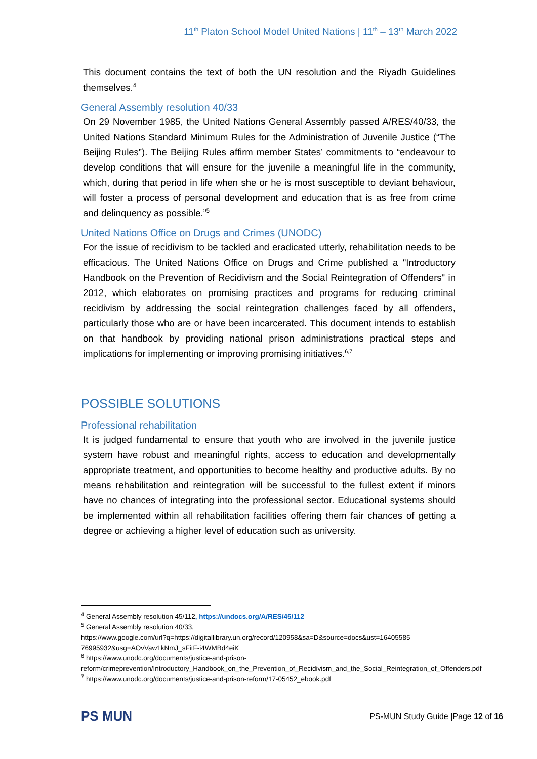11<sup>th</sup> Platon School Model United Nations | 11<sup>th</sup> – 13<sup>th</sup> March 2022
This document contains the text of both the UN resolution and the Riyadh Guidelines themselves.<sup>4</sup>
General Assembly resolution 40/33
On 29 November 1985, the United Nations General Assembly passed A/RES/40/33, the United Nations Standard Minimum Rules for the Administration of Juvenile Justice (“The Beijing Rules”). The Beijing Rules affirm member States’ commitments to “endeavour to develop conditions that will ensure for the juvenile a meaningful life in the community, which, during that period in life when she or he is most susceptible to deviant behaviour, will foster a process of personal development and education that is as free from crime and delinquency as possible.”<sup>5</sup>
United Nations Office on Drugs and Crimes (UNODC)
For the issue of recidivism to be tackled and eradicated utterly, rehabilitation needs to be efficacious. The United Nations Office on Drugs and Crime published a "Introductory Handbook on the Prevention of Recidivism and the Social Reintegration of Offenders" in 2012, which elaborates on promising practices and programs for reducing criminal recidivism by addressing the social reintegration challenges faced by all offenders, particularly those who are or have been incarcerated. This document intends to establish on that handbook by providing national prison administrations practical steps and implications for implementing or improving promising initiatives.<sup>6,7</sup>
POSSIBLE SOLUTIONS
Professional rehabilitation
It is judged fundamental to ensure that youth who are involved in the juvenile justice system have robust and meaningful rights, access to education and developmentally appropriate treatment, and opportunities to become healthy and productive adults. By no means rehabilitation and reintegration will be successful to the fullest extent if minors have no chances of integrating into the professional sector. Educational systems should be implemented within all rehabilitation facilities offering them fair chances of getting a degree or achieving a higher level of education such as university.
<sup>4</sup> General Assembly resolution 45/112, https://undocs.org/A/RES/45/112
<sup>5</sup> General Assembly resolution 40/33,
https://www.google.com/url?q=https://digitallibrary.un.org/record/120958&sa=D&source=docs&ust=16405585 76995932&usg=AOvVaw1kNmJ_sFitF-i4WMBd4eiK
<sup>6</sup> https://www.unodc.org/documents/justice-and-prison-reform/crimeprevention/Introductory_Handbook_on_the_Prevention_of_Recidivism_and_the_Social_Reintegration_of_Offenders.pdf
<sup>7</sup> https://www.unodc.org/documents/justice-and-prison-reform/17-05452_ebook.pdf
PS MUN
PS-MUN Study Guide |Page 12 of 16